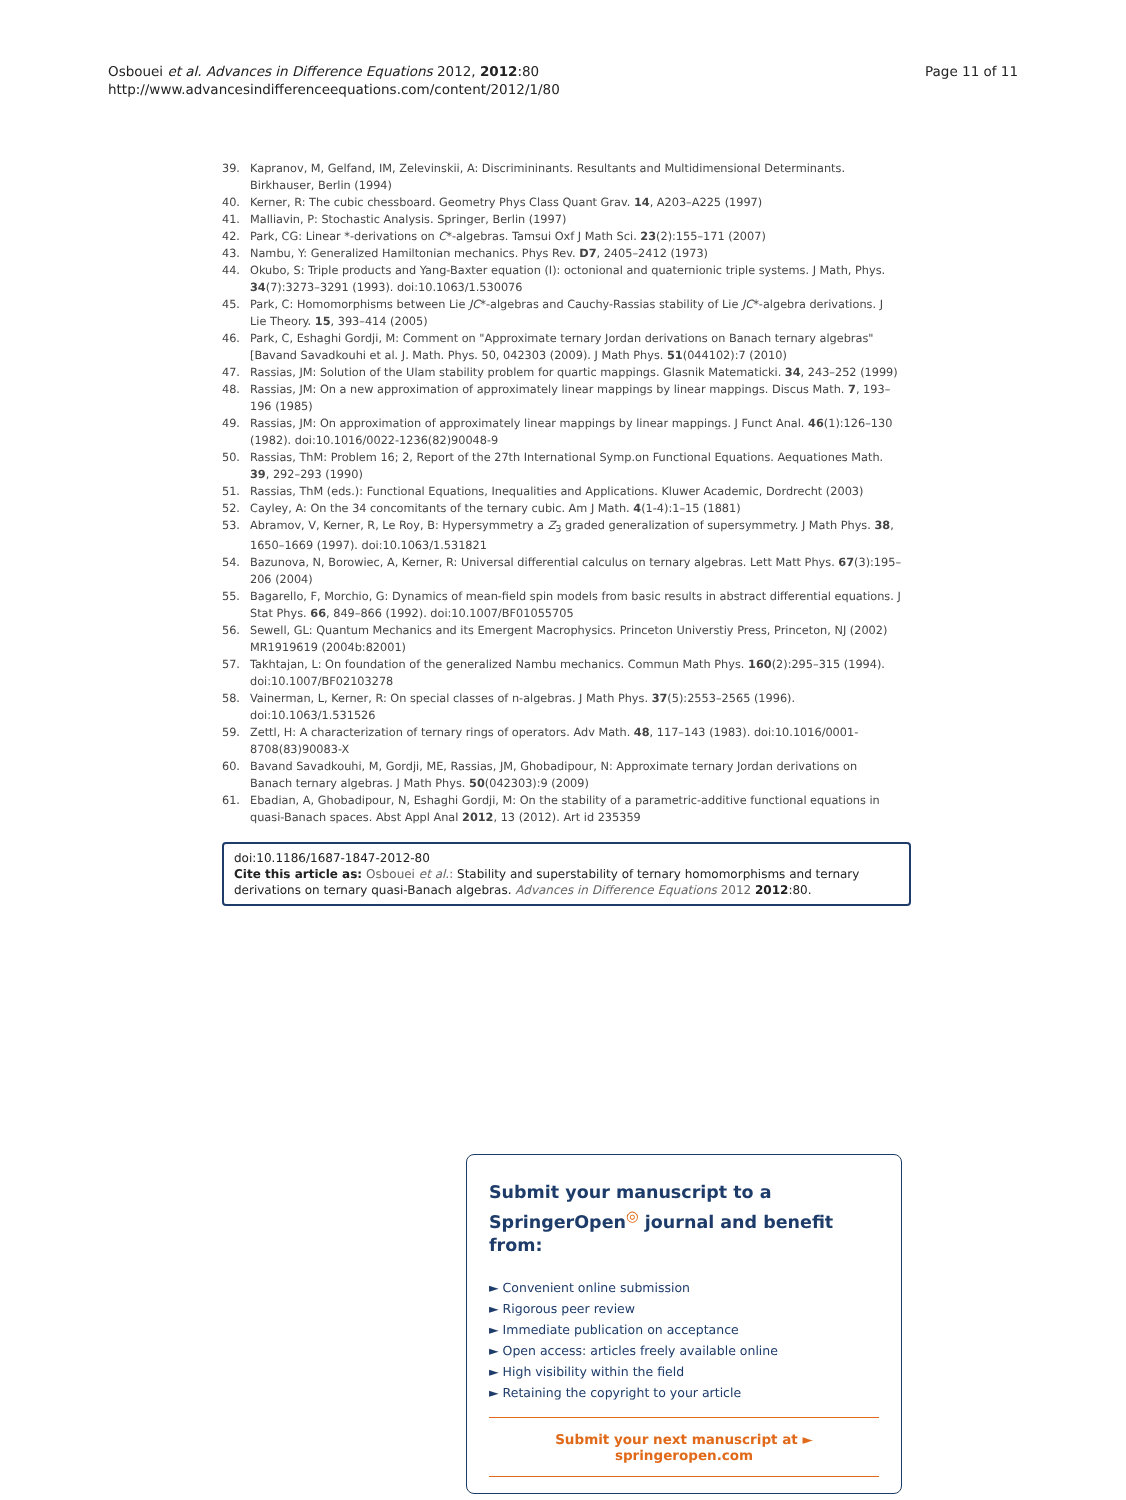Osbouei et al. Advances in Difference Equations 2012, 2012:80
http://www.advancesindifferenceequations.com/content/2012/1/80
Page 11 of 11
39. Kapranov, M, Gelfand, IM, Zelevinskii, A: Discrimininants. Resultants and Multidimensional Determinants. Birkhauser, Berlin (1994)
40. Kerner, R: The cubic chessboard. Geometry Phys Class Quant Grav. 14, A203–A225 (1997)
41. Malliavin, P: Stochastic Analysis. Springer, Berlin (1997)
42. Park, CG: Linear *-derivations on C*-algebras. Tamsui Oxf J Math Sci. 23(2):155–171 (2007)
43. Nambu, Y: Generalized Hamiltonian mechanics. Phys Rev. D7, 2405–2412 (1973)
44. Okubo, S: Triple products and Yang-Baxter equation (I): octonional and quaternionic triple systems. J Math, Phys. 34(7):3273–3291 (1993). doi:10.1063/1.530076
45. Park, C: Homomorphisms between Lie JC*-algebras and Cauchy-Rassias stability of Lie JC*-algebra derivations. J Lie Theory. 15, 393–414 (2005)
46. Park, C, Eshaghi Gordji, M: Comment on "Approximate ternary Jordan derivations on Banach ternary algebras" [Bavand Savadkouhi et al. J. Math. Phys. 50, 042303 (2009). J Math Phys. 51(044102):7 (2010)
47. Rassias, JM: Solution of the Ulam stability problem for quartic mappings. Glasnik Matematicki. 34, 243–252 (1999)
48. Rassias, JM: On a new approximation of approximately linear mappings by linear mappings. Discus Math. 7, 193–196 (1985)
49. Rassias, JM: On approximation of approximately linear mappings by linear mappings. J Funct Anal. 46(1):126–130 (1982). doi:10.1016/0022-1236(82)90048-9
50. Rassias, ThM: Problem 16; 2, Report of the 27th International Symp.on Functional Equations. Aequationes Math. 39, 292–293 (1990)
51. Rassias, ThM (eds.): Functional Equations, Inequalities and Applications. Kluwer Academic, Dordrecht (2003)
52. Cayley, A: On the 34 concomitants of the ternary cubic. Am J Math. 4(1-4):1–15 (1881)
53. Abramov, V, Kerner, R, Le Roy, B: Hypersymmetry a Z<sub>3</sub> graded generalization of supersymmetry. J Math Phys. 38, 1650–1669 (1997). doi:10.1063/1.531821
54. Bazunova, N, Borowiec, A, Kerner, R: Universal differential calculus on ternary algebras. Lett Matt Phys. 67(3):195–206 (2004)
55. Bagarello, F, Morchio, G: Dynamics of mean-field spin models from basic results in abstract differential equations. J Stat Phys. 66, 849–866 (1992). doi:10.1007/BF01055705
56. Sewell, GL: Quantum Mechanics and its Emergent Macrophysics. Princeton Universtiy Press, Princeton, NJ (2002) MR1919619 (2004b:82001)
57. Takhtajan, L: On foundation of the generalized Nambu mechanics. Commun Math Phys. 160(2):295–315 (1994). doi:10.1007/BF02103278
58. Vainerman, L, Kerner, R: On special classes of n-algebras. J Math Phys. 37(5):2553–2565 (1996). doi:10.1063/1.531526
59. Zettl, H: A characterization of ternary rings of operators. Adv Math. 48, 117–143 (1983). doi:10.1016/0001-8708(83)90083-X
60. Bavand Savadkouhi, M, Gordji, ME, Rassias, JM, Ghobadipour, N: Approximate ternary Jordan derivations on Banach ternary algebras. J Math Phys. 50(042303):9 (2009)
61. Ebadian, A, Ghobadipour, N, Eshaghi Gordji, M: On the stability of a parametric-additive functional equations in quasi-Banach spaces. Abst Appl Anal 2012, 13 (2012). Art id 235359
doi:10.1186/1687-1847-2012-80
Cite this article as: Osbouei et al.: Stability and superstability of ternary homomorphisms and ternary derivations on ternary quasi-Banach algebras. Advances in Difference Equations 2012 2012:80.
Submit your manuscript to a SpringerOpen<sup>◎</sup> journal and benefit from:
► Convenient online submission
► Rigorous peer review
► Immediate publication on acceptance
► Open access: articles freely available online
► High visibility within the field
► Retaining the copyright to your article
Submit your next manuscript at ► springeropen.com